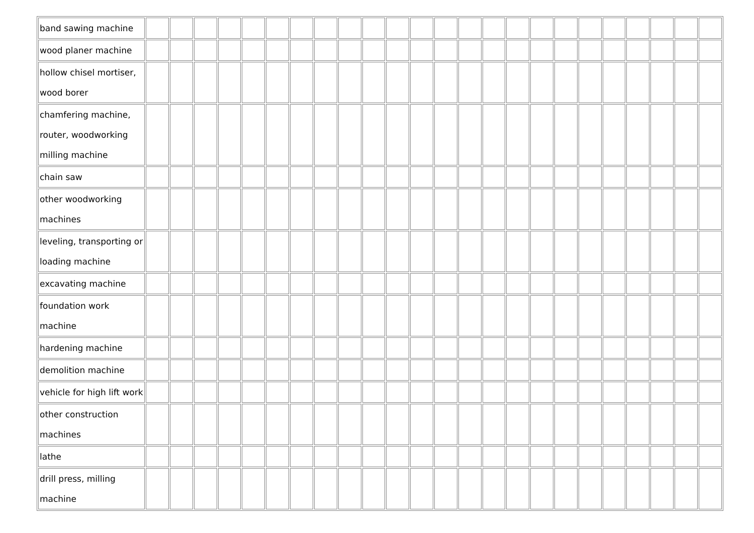| band sawing machine | | | | | | | | | | | | | | | | | | | | | | | | |
| wood planer machine | | | | | | | | | | | | | | | | | | | | | | | | |
| hollow chisel mortiser, wood borer | | | | | | | | | | | | | | | | | | | | | | | | |
| chamfering machine, router, woodworking milling machine | | | | | | | | | | | | | | | | | | | | | | | | |
| chain saw | | | | | | | | | | | | | | | | | | | | | | | | |
| other woodworking machines | | | | | | | | | | | | | | | | | | | | | | | | |
| leveling, transporting or loading machine | | | | | | | | | | | | | | | | | | | | | | | | |
| excavating machine | | | | | | | | | | | | | | | | | | | | | | | | |
| foundation work machine | | | | | | | | | | | | | | | | | | | | | | | | |
| hardening machine | | | | | | | | | | | | | | | | | | | | | | | | |
| demolition machine | | | | | | | | | | | | | | | | | | | | | | | | |
| vehicle for high lift work | | | | | | | | | | | | | | | | | | | | | | | | |
| other construction machines | | | | | | | | | | | | | | | | | | | | | | | | |
| lathe | | | | | | | | | | | | | | | | | | | | | | | | |
| drill press, milling machine | | | | | | | | | | | | | | | | | | | | | | | | |